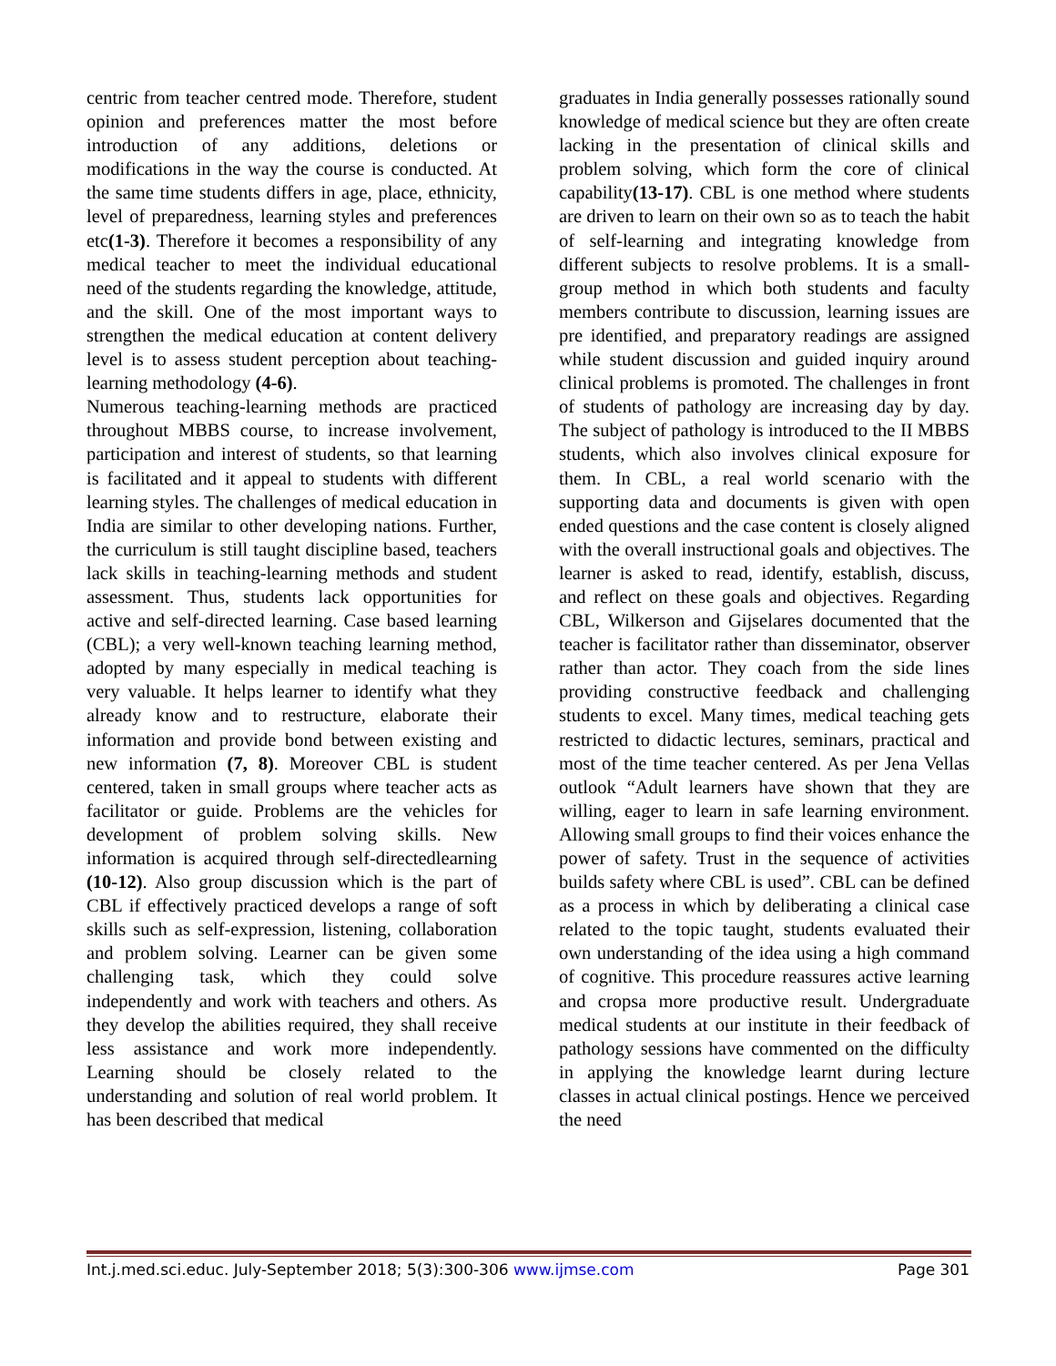centric from teacher centred mode. Therefore, student opinion and preferences matter the most before introduction of any additions, deletions or modifications in the way the course is conducted. At the same time students differs in age, place, ethnicity, level of preparedness, learning styles and preferences etc(1-3). Therefore it becomes a responsibility of any medical teacher to meet the individual educational need of the students regarding the knowledge, attitude, and the skill. One of the most important ways to strengthen the medical education at content delivery level is to assess student perception about teaching-learning methodology (4-6).
Numerous teaching-learning methods are practiced throughout MBBS course, to increase involvement, participation and interest of students, so that learning is facilitated and it appeal to students with different learning styles. The challenges of medical education in India are similar to other developing nations. Further, the curriculum is still taught discipline based, teachers lack skills in teaching-learning methods and student assessment. Thus, students lack opportunities for active and self-directed learning. Case based learning (CBL); a very well-known teaching learning method, adopted by many especially in medical teaching is very valuable. It helps learner to identify what they already know and to restructure, elaborate their information and provide bond between existing and new information (7, 8). Moreover CBL is student centered, taken in small groups where teacher acts as facilitator or guide. Problems are the vehicles for development of problem solving skills. New information is acquired through self-directedlearning (10-12). Also group discussion which is the part of CBL if effectively practiced develops a range of soft skills such as self-expression, listening, collaboration and problem solving. Learner can be given some challenging task, which they could solve independently and work with teachers and others. As they develop the abilities required, they shall receive less assistance and work more independently. Learning should be closely related to the understanding and solution of real world problem. It has been described that medical
graduates in India generally possesses rationally sound knowledge of medical science but they are often create lacking in the presentation of clinical skills and problem solving, which form the core of clinical capability(13-17). CBL is one method where students are driven to learn on their own so as to teach the habit of self-learning and integrating knowledge from different subjects to resolve problems. It is a small-group method in which both students and faculty members contribute to discussion, learning issues are pre identified, and preparatory readings are assigned while student discussion and guided inquiry around clinical problems is promoted. The challenges in front of students of pathology are increasing day by day. The subject of pathology is introduced to the II MBBS students, which also involves clinical exposure for them. In CBL, a real world scenario with the supporting data and documents is given with open ended questions and the case content is closely aligned with the overall instructional goals and objectives. The learner is asked to read, identify, establish, discuss, and reflect on these goals and objectives. Regarding CBL, Wilkerson and Gijselares documented that the teacher is facilitator rather than disseminator, observer rather than actor. They coach from the side lines providing constructive feedback and challenging students to excel. Many times, medical teaching gets restricted to didactic lectures, seminars, practical and most of the time teacher centered. As per Jena Vellas outlook “Adult learners have shown that they are willing, eager to learn in safe learning environment. Allowing small groups to find their voices enhance the power of safety. Trust in the sequence of activities builds safety where CBL is used”. CBL can be defined as a process in which by deliberating a clinical case related to the topic taught, students evaluated their own understanding of the idea using a high command of cognitive. This procedure reassures active learning and cropsa more productive result. Undergraduate medical students at our institute in their feedback of pathology sessions have commented on the difficulty in applying the knowledge learnt during lecture classes in actual clinical postings. Hence we perceived the need
Int.j.med.sci.educ. July-September 2018; 5(3):300-306 www.ijmse.com Page 301